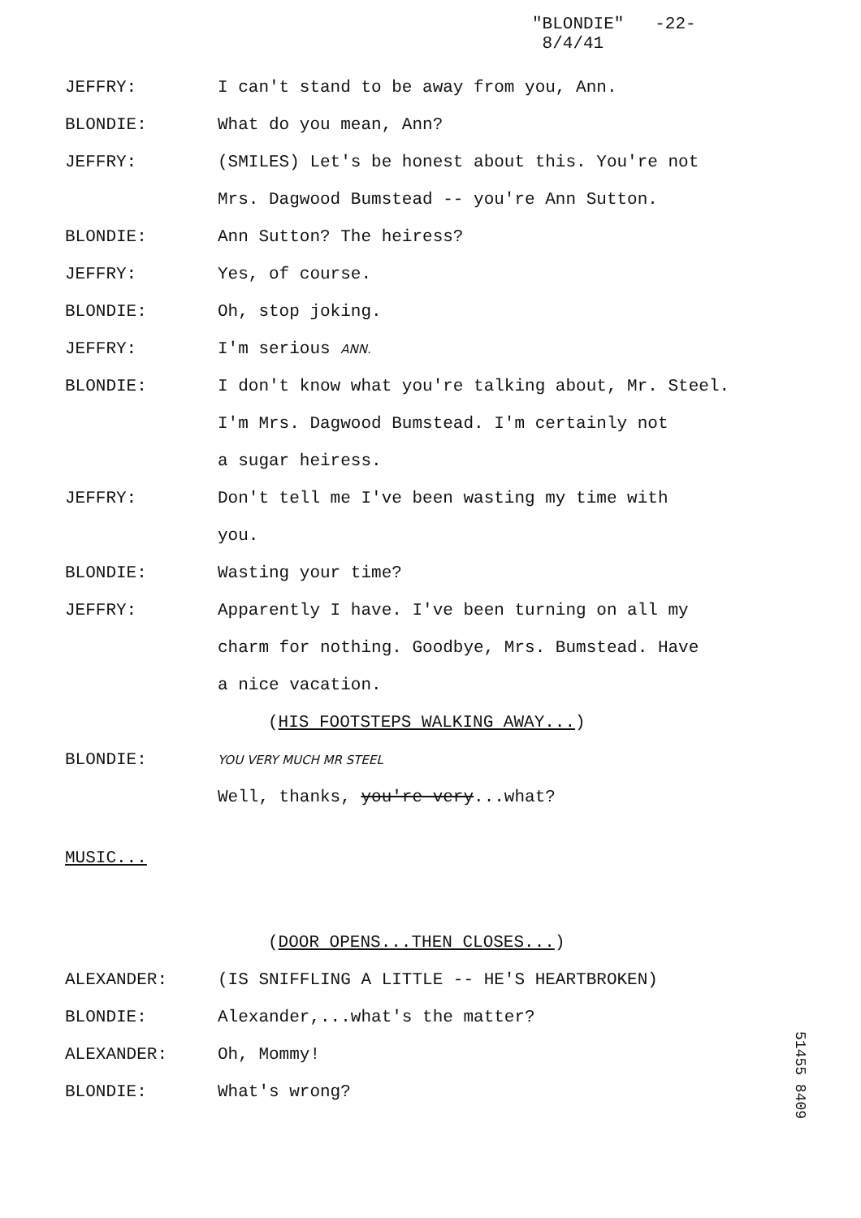"BLONDIE" -22-
8/4/41
JEFFRY: I can't stand to be away from you, Ann.
BLONDIE: What do you mean, Ann?
JEFFRY: (SMILES) Let's be honest about this. You're not
Mrs. Dagwood Bumstead -- you're Ann Sutton.
BLONDIE: Ann Sutton? The heiress?
JEFFRY: Yes, of course.
BLONDIE: Oh, stop joking.
JEFFRY: I'm serious ANN.
BLONDIE: I don't know what you're talking about, Mr. Steel.
I'm Mrs. Dagwood Bumstead. I'm certainly not
a sugar heiress.
JEFFRY: Don't tell me I've been wasting my time with
you.
BLONDIE: Wasting your time?
JEFFRY: Apparently I have. I've been turning on all my
charm for nothing. Goodbye, Mrs. Bumstead. Have
a nice vacation.
(HIS FOOTSTEPS WALKING AWAY...)
BLONDIE:
YOU VERY MUCH MR STEEL
Well, thanks, you're very...what?
MUSIC...
(DOOR OPENS...THEN CLOSES...)
ALEXANDER: (IS SNIFFLING A LITTLE -- HE'S HEARTBROKEN)
BLONDIE: Alexander,...what's the matter?
ALEXANDER: Oh, Mommy!
BLONDIE: What's wrong?
51455 8409